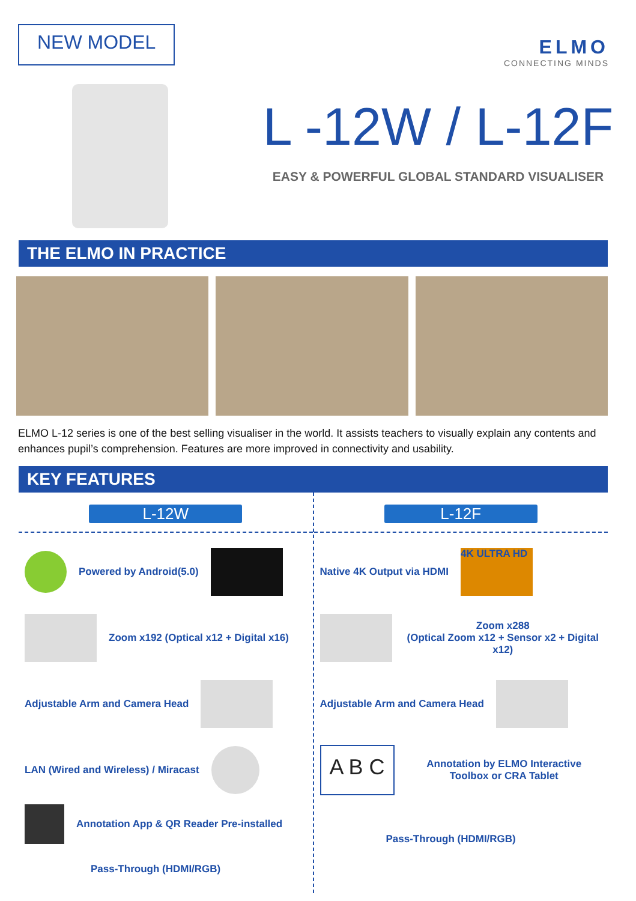NEW MODEL
ELMO
CONNECTING MINDS
L -12W / L-12F
EASY & POWERFUL GLOBAL STANDARD VISUALISER
THE ELMO IN PRACTICE
ELMO L-12 series is one of the best selling visualiser in the world. It assists teachers to visually explain any contents and enhances pupil’s comprehension. Features are more improved in connectivity and usability.
KEY FEATURES
L-12W
Powered by Android(5.0)
Zoom x192 (Optical x12 + Digital x16)
Adjustable Arm and Camera Head
LAN (Wired and Wireless) / Miracast
Annotation App & QR Reader Pre-installed
Pass-Through (HDMI/RGB)
L-12F
Native 4K Output via HDMI 4K ULTRA HD
Zoom x288
(Optical Zoom x12 + Sensor x2 + Digital x12)
Adjustable Arm and Camera Head
A B C Annotation by ELMO Interactive Toolbox or CRA Tablet
Pass-Through (HDMI/RGB)